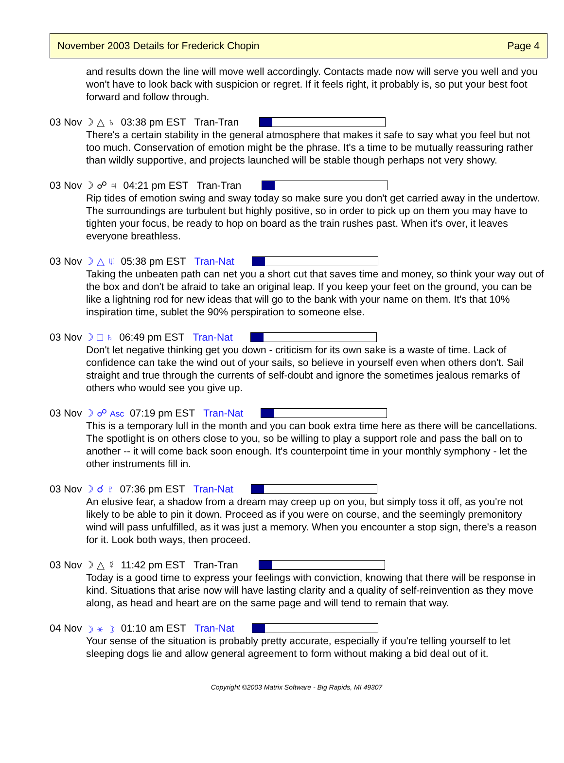November 2003 Details for Frederick Chopin Page 4
and results down the line will move well accordingly. Contacts made now will serve you well and you won't have to look back with suspicion or regret. If it feels right, it probably is, so put your best foot forward and follow through.
03 Nov ☽ △ ♄ 03:38 pm EST Tran-Tran
There's a certain stability in the general atmosphere that makes it safe to say what you feel but not too much. Conservation of emotion might be the phrase. It's a time to be mutually reassuring rather than wildly supportive, and projects launched will be stable though perhaps not very showy.
03 Nov ☽ ☍ ♃ 04:21 pm EST Tran-Tran
Rip tides of emotion swing and sway today so make sure you don't get carried away in the undertow. The surroundings are turbulent but highly positive, so in order to pick up on them you may have to tighten your focus, be ready to hop on board as the train rushes past. When it's over, it leaves everyone breathless.
03 Nov ☽ △ ♅ 05:38 pm EST Tran-Nat
Taking the unbeaten path can net you a short cut that saves time and money, so think your way out of the box and don't be afraid to take an original leap. If you keep your feet on the ground, you can be like a lightning rod for new ideas that will go to the bank with your name on them. It's that 10% inspiration time, sublet the 90% perspiration to someone else.
03 Nov ☽ □ ♄ 06:49 pm EST Tran-Nat
Don't let negative thinking get you down - criticism for its own sake is a waste of time. Lack of confidence can take the wind out of your sails, so believe in yourself even when others don't. Sail straight and true through the currents of self-doubt and ignore the sometimes jealous remarks of others who would see you give up.
03 Nov ☽ ☍ Asc 07:19 pm EST Tran-Nat
This is a temporary lull in the month and you can book extra time here as there will be cancellations. The spotlight is on others close to you, so be willing to play a support role and pass the ball on to another -- it will come back soon enough. It's counterpoint time in your monthly symphony - let the other instruments fill in.
03 Nov ☽ ☌ ♇ 07:36 pm EST Tran-Nat
An elusive fear, a shadow from a dream may creep up on you, but simply toss it off, as you're not likely to be able to pin it down. Proceed as if you were on course, and the seemingly premonitory wind will pass unfulfilled, as it was just a memory. When you encounter a stop sign, there's a reason for it. Look both ways, then proceed.
03 Nov ☽ △ ☿ 11:42 pm EST Tran-Tran
Today is a good time to express your feelings with conviction, knowing that there will be response in kind. Situations that arise now will have lasting clarity and a quality of self-reinvention as they move along, as head and heart are on the same page and will tend to remain that way.
04 Nov ☽ ⚹ ☽ 01:10 am EST Tran-Nat
Your sense of the situation is probably pretty accurate, especially if you're telling yourself to let sleeping dogs lie and allow general agreement to form without making a bid deal out of it.
Copyright ©2003 Matrix Software - Big Rapids, MI 49307